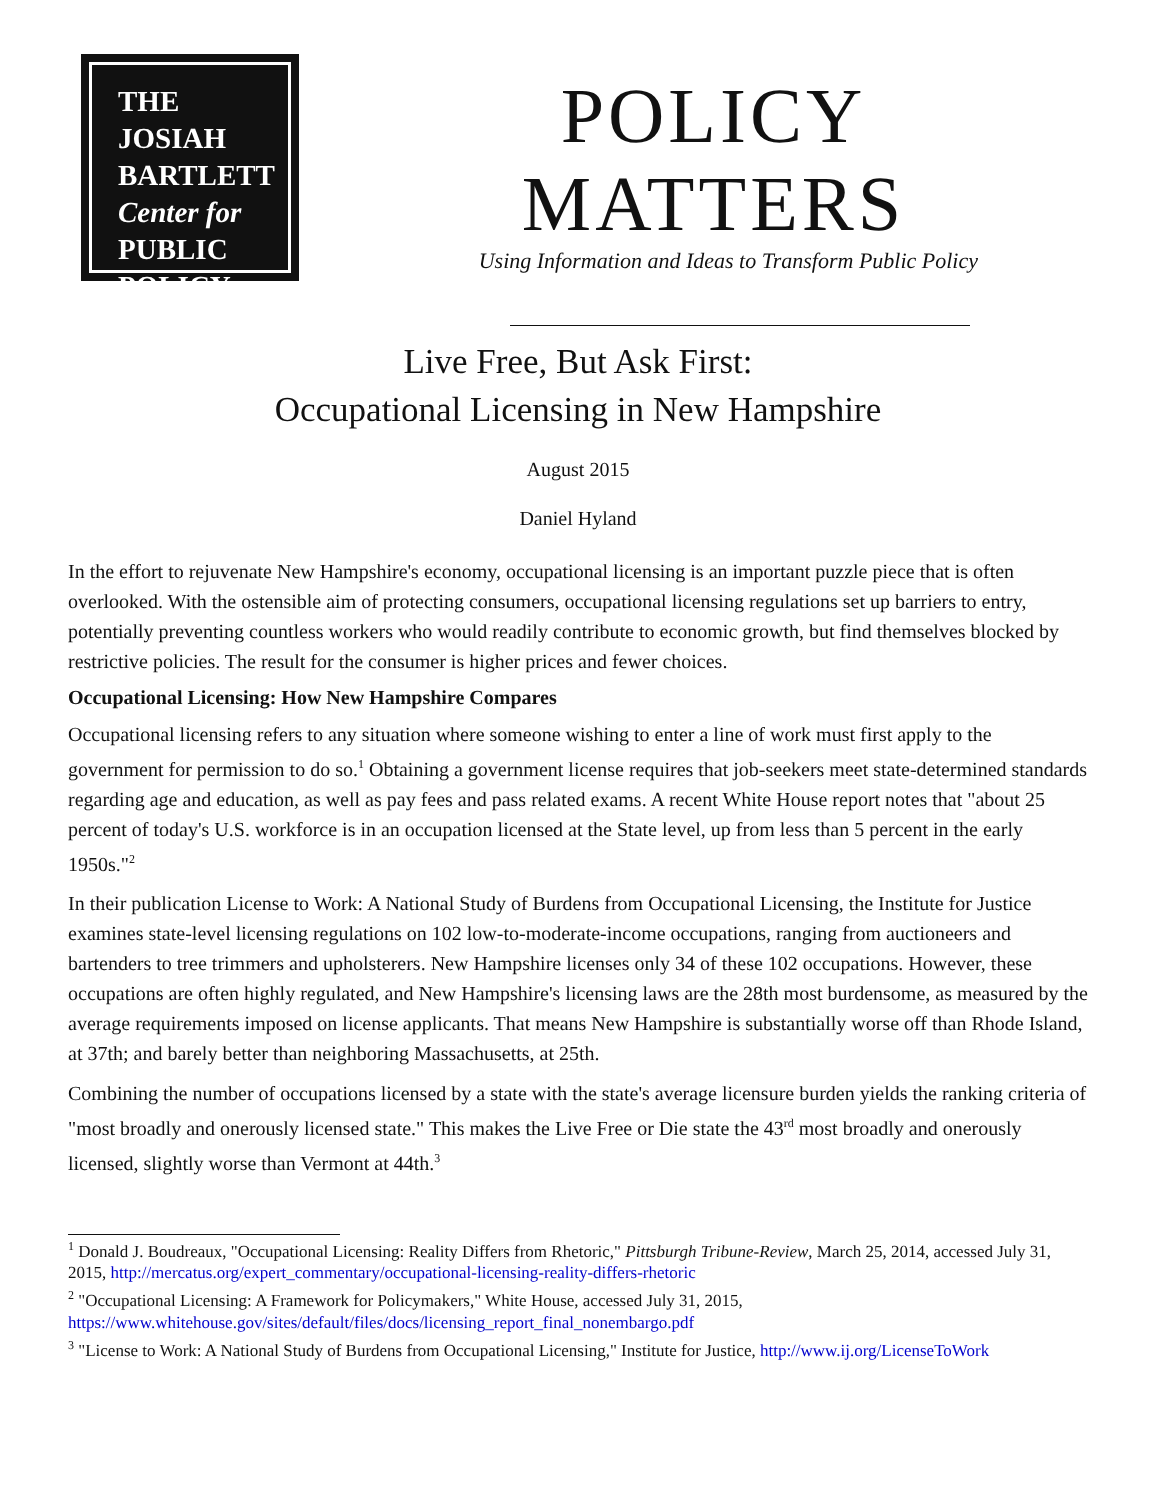THE JOSIAH
BARTLETT
Center for
PUBLIC
POLICY
POLICY
MATTERS
Using Information and Ideas to Transform Public Policy
Live Free, But Ask First:
Occupational Licensing in New Hampshire
August 2015
Daniel Hyland
In the effort to rejuvenate New Hampshire's economy, occupational licensing is an important puzzle piece that is often overlooked. With the ostensible aim of protecting consumers, occupational licensing regulations set up barriers to entry, potentially preventing countless workers who would readily contribute to economic growth, but find themselves blocked by restrictive policies. The result for the consumer is higher prices and fewer choices.
Occupational Licensing: How New Hampshire Compares
Occupational licensing refers to any situation where someone wishing to enter a line of work must first apply to the government for permission to do so.<sup>1</sup> Obtaining a government license requires that job-seekers meet state-determined standards regarding age and education, as well as pay fees and pass related exams. A recent White House report notes that "about 25 percent of today's U.S. workforce is in an occupation licensed at the State level, up from less than 5 percent in the early 1950s."<sup>2</sup>
In their publication License to Work: A National Study of Burdens from Occupational Licensing, the Institute for Justice examines state-level licensing regulations on 102 low-to-moderate-income occupations, ranging from auctioneers and bartenders to tree trimmers and upholsterers. New Hampshire licenses only 34 of these 102 occupations. However, these occupations are often highly regulated, and New Hampshire's licensing laws are the 28th most burdensome, as measured by the average requirements imposed on license applicants. That means New Hampshire is substantially worse off than Rhode Island, at 37th; and barely better than neighboring Massachusetts, at 25th.
Combining the number of occupations licensed by a state with the state's average licensure burden yields the ranking criteria of "most broadly and onerously licensed state." This makes the Live Free or Die state the 43<sup>rd</sup> most broadly and onerously licensed, slightly worse than Vermont at 44th.<sup>3</sup>
<sup>1</sup> Donald J. Boudreaux, "Occupational Licensing: Reality Differs from Rhetoric," Pittsburgh Tribune-Review, March 25, 2014, accessed July 31, 2015, http://mercatus.org/expert_commentary/occupational-licensing-reality-differs-rhetoric
<sup>2</sup> "Occupational Licensing: A Framework for Policymakers," White House, accessed July 31, 2015, https://www.whitehouse.gov/sites/default/files/docs/licensing_report_final_nonembargo.pdf
<sup>3</sup> "License to Work: A National Study of Burdens from Occupational Licensing," Institute for Justice, http://www.ij.org/LicenseToWork